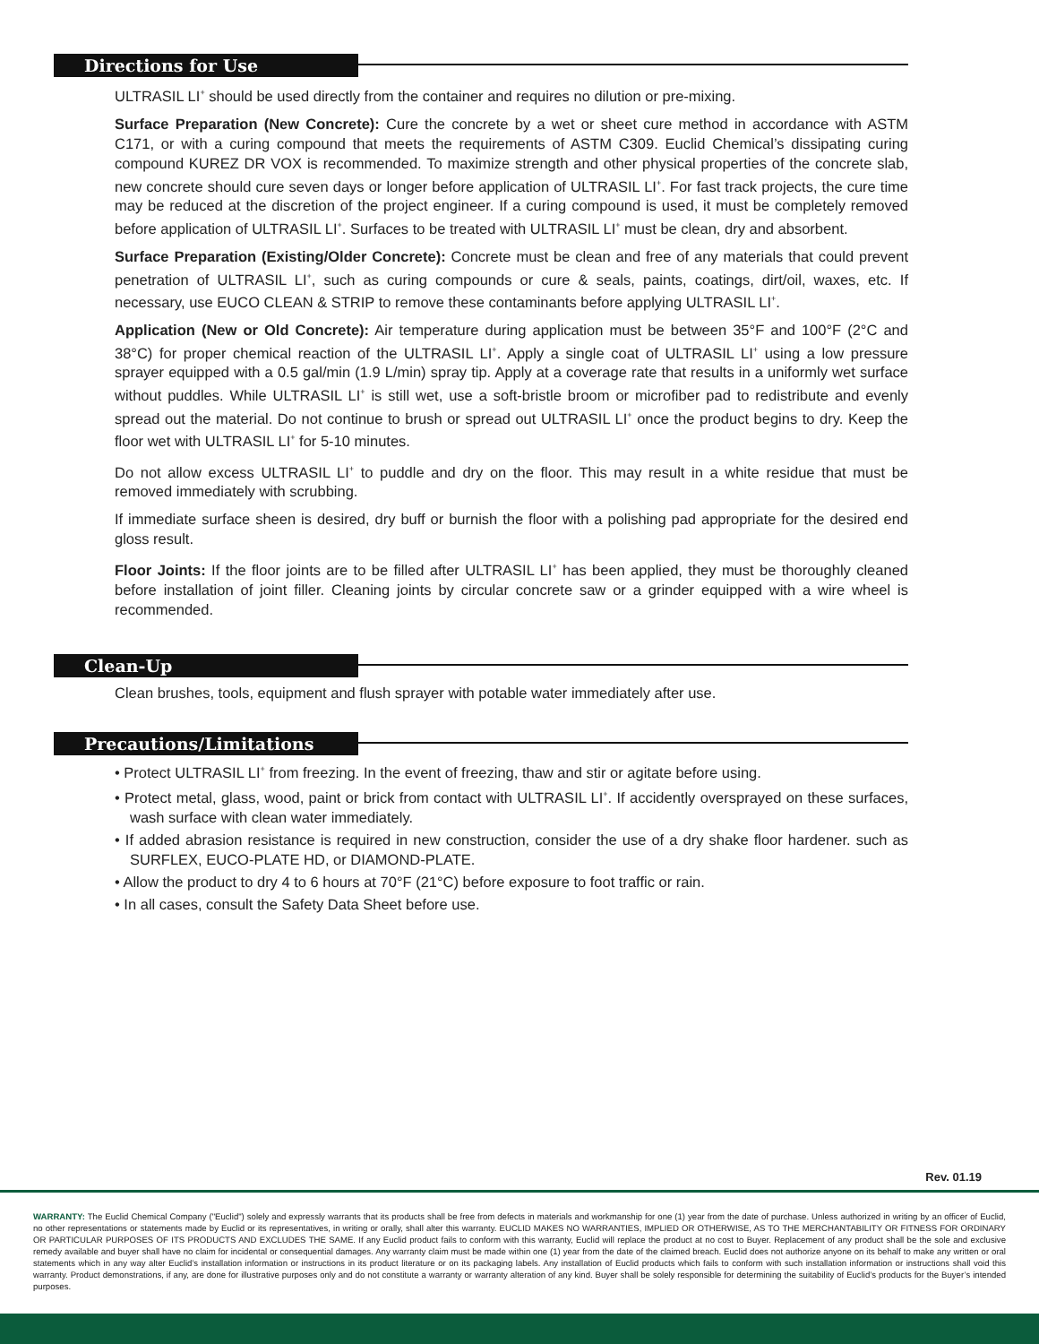Directions for Use
ULTRASIL LI<sup>+</sup> should be used directly from the container and requires no dilution or pre-mixing.
Surface Preparation (New Concrete): Cure the concrete by a wet or sheet cure method in accordance with ASTM C171, or with a curing compound that meets the requirements of ASTM C309. Euclid Chemical’s dissipating curing compound KUREZ DR VOX is recommended. To maximize strength and other physical properties of the concrete slab, new concrete should cure seven days or longer before application of ULTRASIL LI<sup>+</sup>. For fast track projects, the cure time may be reduced at the discretion of the project engineer. If a curing compound is used, it must be completely removed before application of ULTRASIL LI<sup>+</sup>. Surfaces to be treated with ULTRASIL LI<sup>+</sup> must be clean, dry and absorbent.
Surface Preparation (Existing/Older Concrete): Concrete must be clean and free of any materials that could prevent penetration of ULTRASIL LI<sup>+</sup>, such as curing compounds or cure & seals, paints, coatings, dirt/oil, waxes, etc. If necessary, use EUCO CLEAN & STRIP to remove these contaminants before applying ULTRASIL LI<sup>+</sup>.
Application (New or Old Concrete): Air temperature during application must be between 35°F and 100°F (2°C and 38°C) for proper chemical reaction of the ULTRASIL LI<sup>+</sup>. Apply a single coat of ULTRASIL LI<sup>+</sup> using a low pressure sprayer equipped with a 0.5 gal/min (1.9 L/min) spray tip. Apply at a coverage rate that results in a uniformly wet surface without puddles. While ULTRASIL LI<sup>+</sup> is still wet, use a soft-bristle broom or microfiber pad to redistribute and evenly spread out the material. Do not continue to brush or spread out ULTRASIL LI<sup>+</sup> once the product begins to dry. Keep the floor wet with ULTRASIL LI<sup>+</sup> for 5-10 minutes.
Do not allow excess ULTRASIL LI<sup>+</sup> to puddle and dry on the floor. This may result in a white residue that must be removed immediately with scrubbing.
If immediate surface sheen is desired, dry buff or burnish the floor with a polishing pad appropriate for the desired end gloss result.
Floor Joints: If the floor joints are to be filled after ULTRASIL LI<sup>+</sup> has been applied, they must be thoroughly cleaned before installation of joint filler. Cleaning joints by circular concrete saw or a grinder equipped with a wire wheel is recommended.
Clean-Up
Clean brushes, tools, equipment and flush sprayer with potable water immediately after use.
Precautions/Limitations
• Protect ULTRASIL LI<sup>+</sup> from freezing. In the event of freezing, thaw and stir or agitate before using.
• Protect metal, glass, wood, paint or brick from contact with ULTRASIL LI<sup>+</sup>. If accidently oversprayed on these surfaces, wash surface with clean water immediately.
• If added abrasion resistance is required in new construction, consider the use of a dry shake floor hardener. such as SURFLEX, EUCO-PLATE HD, or DIAMOND-PLATE.
• Allow the product to dry 4 to 6 hours at 70°F (21°C) before exposure to foot traffic or rain.
• In all cases, consult the Safety Data Sheet before use.
Rev. 01.19
WARRANTY: The Euclid Chemical Company ("Euclid") solely and expressly warrants that its products shall be free from defects in materials and workmanship for one (1) year from the date of purchase. Unless authorized in writing by an officer of Euclid, no other representations or statements made by Euclid or its representatives, in writing or orally, shall alter this warranty. EUCLID MAKES NO WARRANTIES, IMPLIED OR OTHERWISE, AS TO THE MERCHANTABILITY OR FITNESS FOR ORDINARY OR PARTICULAR PURPOSES OF ITS PRODUCTS AND EXCLUDES THE SAME. If any Euclid product fails to conform with this warranty, Euclid will replace the product at no cost to Buyer. Replacement of any product shall be the sole and exclusive remedy available and buyer shall have no claim for incidental or consequential damages. Any warranty claim must be made within one (1) year from the date of the claimed breach. Euclid does not authorize anyone on its behalf to make any written or oral statements which in any way alter Euclid’s installation information or instructions in its product literature or on its packaging labels. Any installation of Euclid products which fails to conform with such installation information or instructions shall void this warranty. Product demonstrations, if any, are done for illustrative purposes only and do not constitute a warranty or warranty alteration of any kind. Buyer shall be solely responsible for determining the suitability of Euclid’s products for the Buyer’s intended purposes.